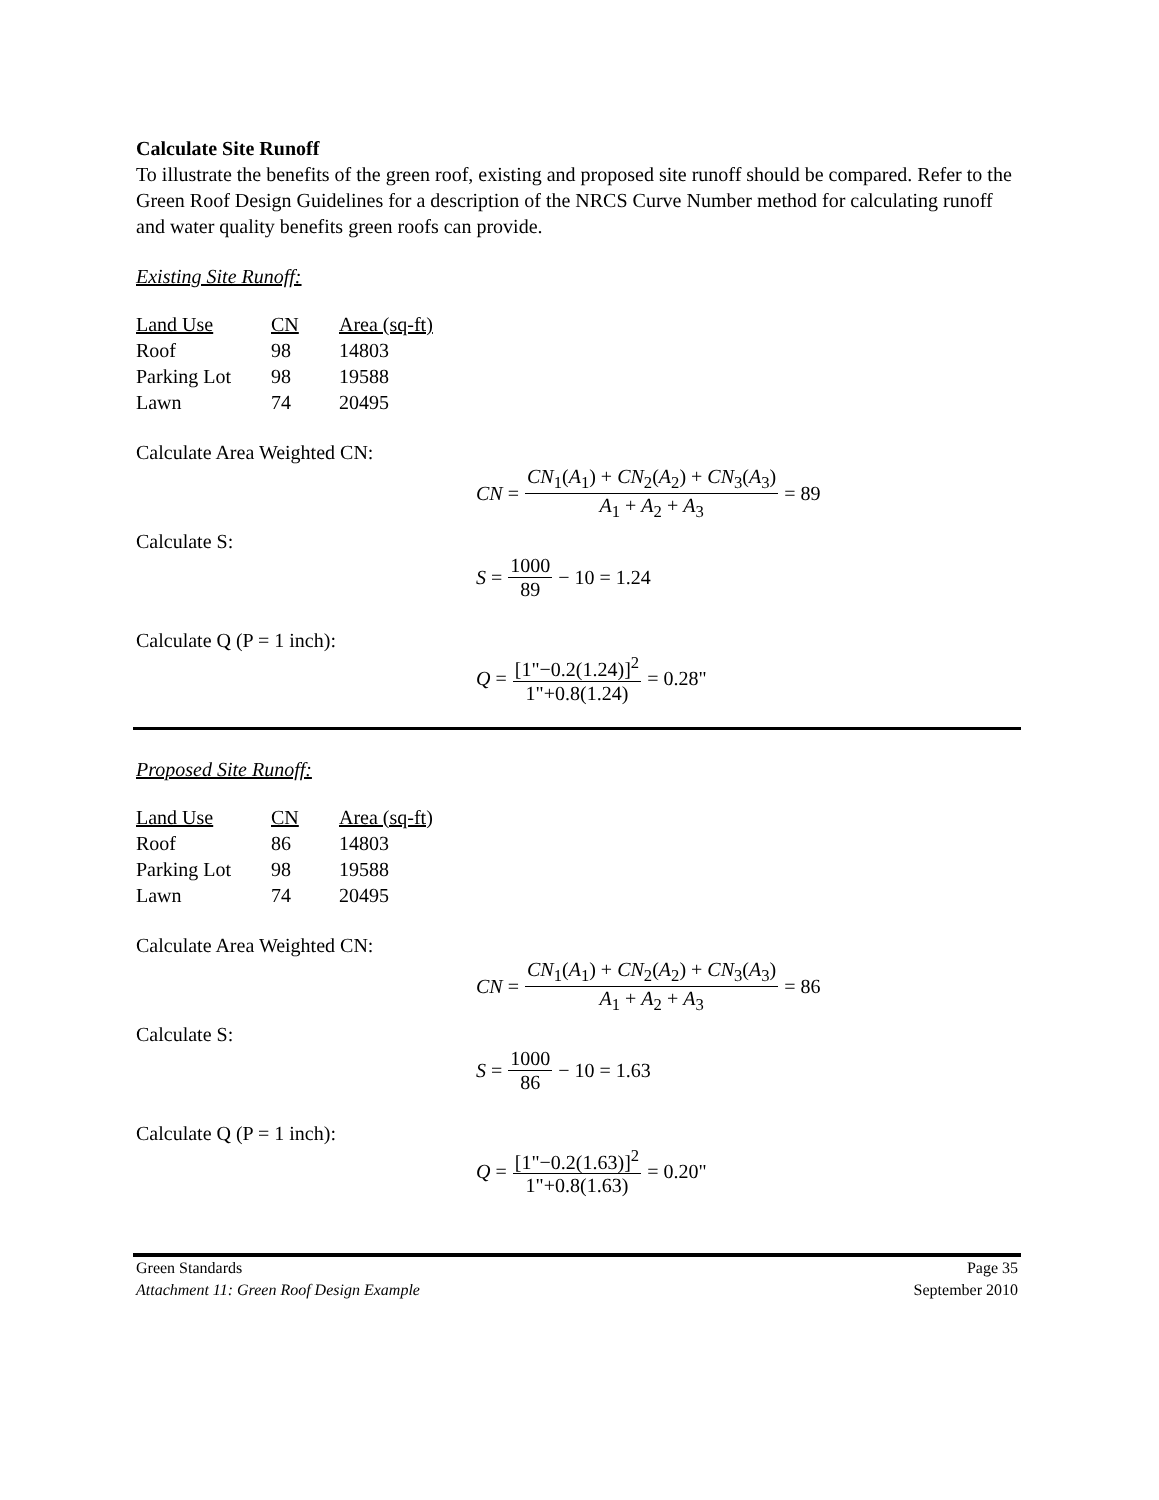Calculate Site Runoff
To illustrate the benefits of the green roof, existing and proposed site runoff should be compared. Refer to the Green Roof Design Guidelines for a description of the NRCS Curve Number method for calculating runoff and water quality benefits green roofs can provide.
Existing Site Runoff:
| Land Use | CN | Area (sq-ft) |
| Roof | 98 | 14803 |
| Parking Lot | 98 | 19588 |
| Lawn | 74 | 20495 |
Calculate Area Weighted CN:
CN = CN<sub>1</sub>(A<sub>1</sub>) + CN<sub>2</sub>(A<sub>2</sub>) + CN<sub>3</sub>(A<sub>3</sub>) A<sub>1</sub> + A<sub>2</sub> + A<sub>3</sub> = 89
Calculate S:
S = 1000 89 − 10 = 1.24
Calculate Q (P = 1 inch):
Q = [1"−0.2(1.24)]<sup>2</sup> 1"+0.8(1.24) = 0.28"
Proposed Site Runoff:
| Land Use | CN | Area (sq-ft) |
| Roof | 86 | 14803 |
| Parking Lot | 98 | 19588 |
| Lawn | 74 | 20495 |
Calculate Area Weighted CN:
CN = CN<sub>1</sub>(A<sub>1</sub>) + CN<sub>2</sub>(A<sub>2</sub>) + CN<sub>3</sub>(A<sub>3</sub>) A<sub>1</sub> + A<sub>2</sub> + A<sub>3</sub> = 86
Calculate S:
S = 1000 86 − 10 = 1.63
Calculate Q (P = 1 inch):
Q = [1"−0.2(1.63)]<sup>2</sup> 1"+0.8(1.63) = 0.20"
Green Standards Page 35
Attachment 11: Green Roof Design Example September 2010